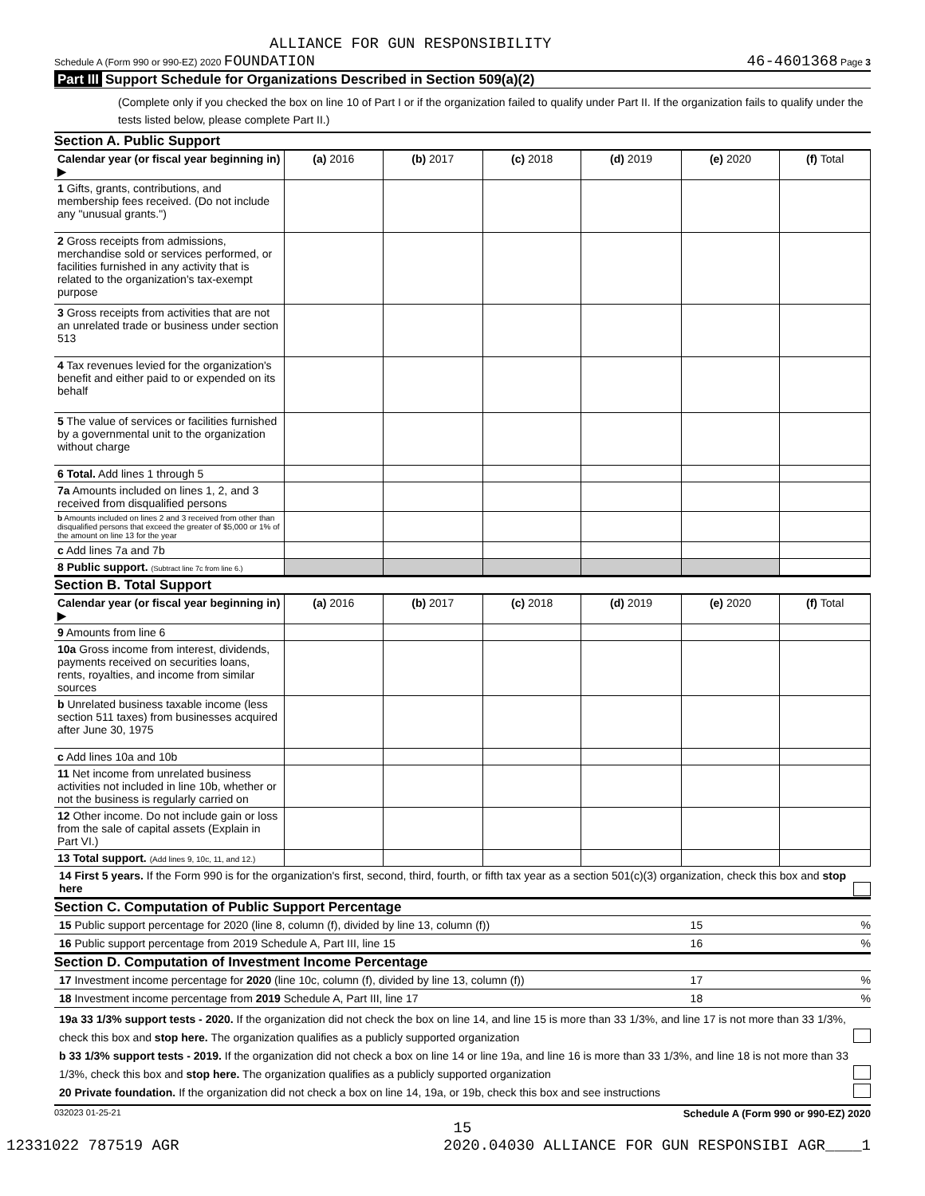ALLIANCE FOR GUN RESPONSIBILITY
Schedule A (Form 990 or 990-EZ) 2020 FOUNDATION 46-4601368 Page 3
Part III Support Schedule for Organizations Described in Section 509(a)(2)
(Complete only if you checked the box on line 10 of Part I or if the organization failed to qualify under Part II. If the organization fails to qualify under the tests listed below, please complete Part II.)
Section A. Public Support
| Calendar year (or fiscal year beginning in) ▶ | (a) 2016 | (b) 2017 | (c) 2018 | (d) 2019 | (e) 2020 | (f) Total |
| 1 Gifts, grants, contributions, and membership fees received. (Do not include any "unusual grants.") | | | | | | |
| 2 Gross receipts from admissions, merchandise sold or services performed, or facilities furnished in any activity that is related to the organization's tax-exempt purpose | | | | | | |
| 3 Gross receipts from activities that are not an unrelated trade or business under section 513 | | | | | | |
| 4 Tax revenues levied for the organization's benefit and either paid to or expended on its behalf | | | | | | |
| 5 The value of services or facilities furnished by a governmental unit to the organization without charge | | | | | | |
| 6 Total. Add lines 1 through 5 | | | | | | |
| 7a Amounts included on lines 1, 2, and 3 received from disqualified persons | | | | | | |
| b Amounts included on lines 2 and 3 received from other than disqualified persons that exceed the greater of $5,000 or 1% of the amount on line 13 for the year | | | | | | |
| c Add lines 7a and 7b | | | | | | |
| 8 Public support. (Subtract line 7c from line 6.) | | | | | | |
Section B. Total Support
| Calendar year (or fiscal year beginning in) ▶ | (a) 2016 | (b) 2017 | (c) 2018 | (d) 2019 | (e) 2020 | (f) Total |
| 9 Amounts from line 6 | | | | | | |
| 10a Gross income from interest, dividends, payments received on securities loans, rents, royalties, and income from similar sources | | | | | | |
| b Unrelated business taxable income (less section 511 taxes) from businesses acquired after June 30, 1975 | | | | | | |
| c Add lines 10a and 10b | | | | | | |
| 11 Net income from unrelated business activities not included in line 10b, whether or not the business is regularly carried on | | | | | | |
| 12 Other income. Do not include gain or loss from the sale of capital assets (Explain in Part VI.) | | | | | | |
| 13 Total support. (Add lines 9, 10c, 11, and 12.) | | | | | | |
14 First 5 years. If the Form 990 is for the organization's first, second, third, fourth, or fifth tax year as a section 501(c)(3) organization, check this box and stop here
Section C. Computation of Public Support Percentage
15 Public support percentage for 2020 (line 8, column (f), divided by line 13, column (f)) 15 %
16 Public support percentage from 2019 Schedule A, Part III, line 15 16 %
Section D. Computation of Investment Income Percentage
17 Investment income percentage for 2020 (line 10c, column (f), divided by line 13, column (f)) 17 %
18 Investment income percentage from 2019 Schedule A, Part III, line 17 18 %
19a 33 1/3% support tests - 2020. If the organization did not check the box on line 14, and line 15 is more than 33 1/3%, and line 17 is not more than 33 1/3%, check this box and stop here. The organization qualifies as a publicly supported organization
b 33 1/3% support tests - 2019. If the organization did not check a box on line 14 or line 19a, and line 16 is more than 33 1/3%, and line 18 is not more than 33 1/3%, check this box and stop here. The organization qualifies as a publicly supported organization
20 Private foundation. If the organization did not check a box on line 14, 19a, or 19b, check this box and see instructions
032023 01-25-21 Schedule A (Form 990 or 990-EZ) 2020
15
12331022 787519 AGR 2020.04030 ALLIANCE FOR GUN RESPONSIBI AGR____1